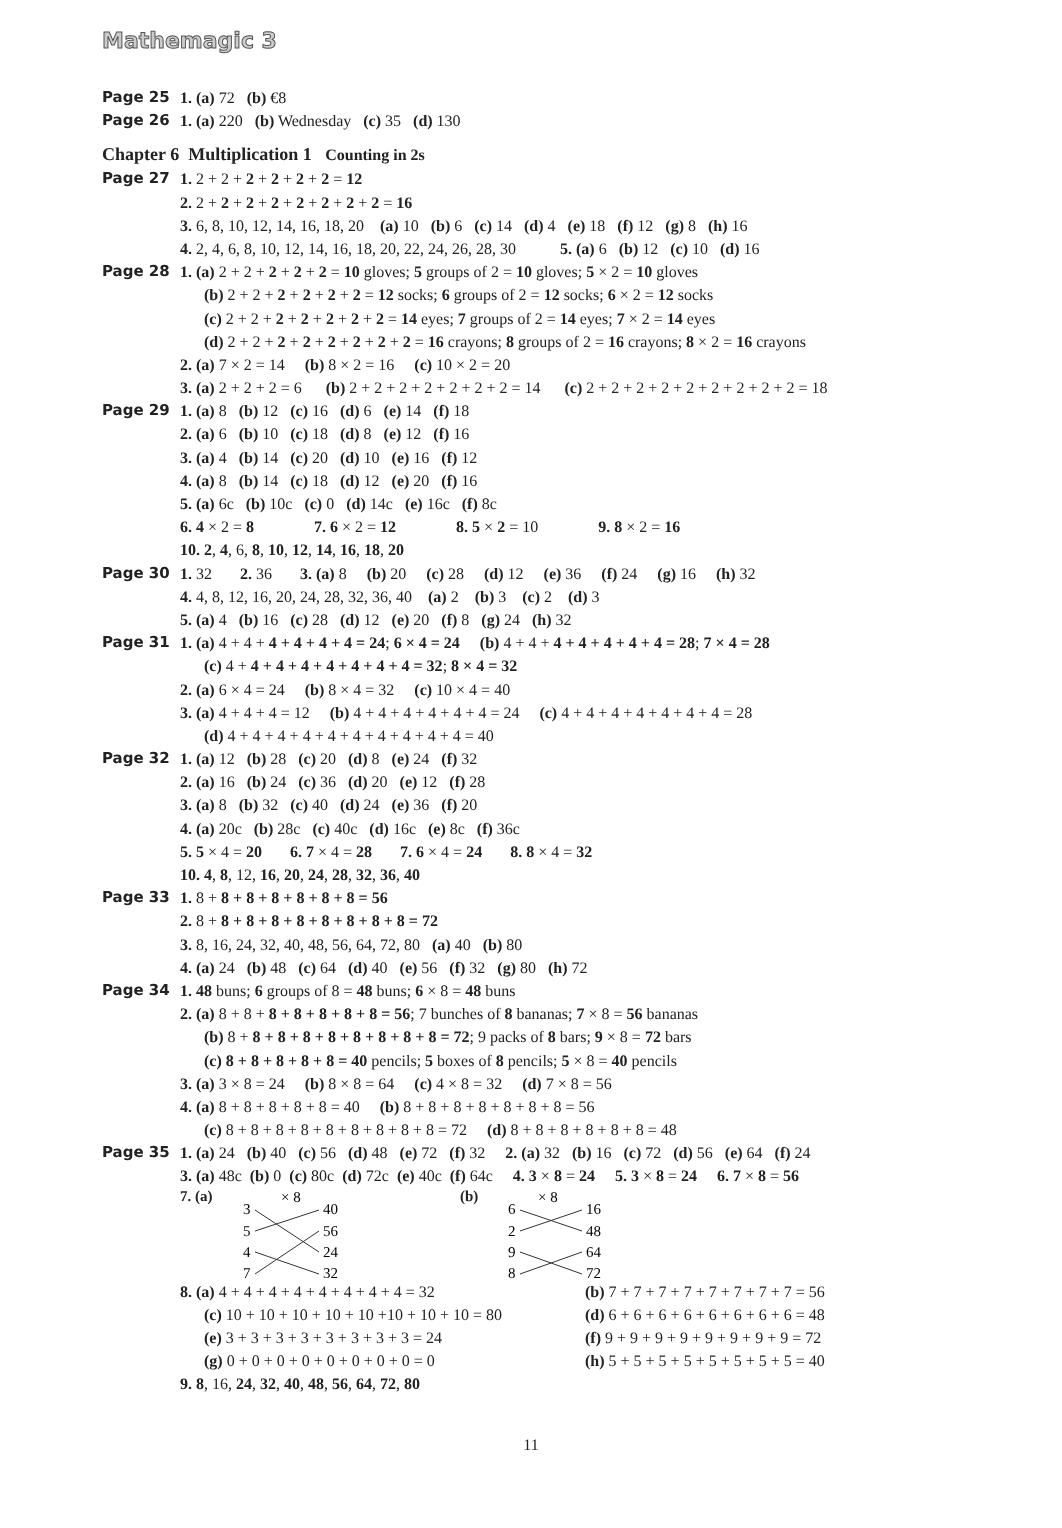Mathemagic 3
Page 25 1. (a) 72 (b) €8
Page 26 1. (a) 220 (b) Wednesday (c) 35 (d) 130
Chapter 6 Multiplication 1 Counting in 2s
Page 27 1. 2 + 2 + 2 + 2 + 2 + 2 = 12
2. 2 + 2 + 2 + 2 + 2 + 2 + 2 + 2 = 16
3. 6, 8, 10, 12, 14, 16, 18, 20 (a) 10 (b) 6 (c) 14 (d) 4 (e) 18 (f) 12 (g) 8 (h) 16
4. 2, 4, 6, 8, 10, 12, 14, 16, 18, 20, 22, 24, 26, 28, 30 5. (a) 6 (b) 12 (c) 10 (d) 16
Page 28 1. (a) 2 + 2 + 2 + 2 + 2 = 10 gloves; 5 groups of 2 = 10 gloves; 5 × 2 = 10 gloves
(b) 2 + 2 + 2 + 2 + 2 + 2 = 12 socks; 6 groups of 2 = 12 socks; 6 × 2 = 12 socks
(c) 2 + 2 + 2 + 2 + 2 + 2 + 2 = 14 eyes; 7 groups of 2 = 14 eyes; 7 × 2 = 14 eyes
(d) 2 + 2 + 2 + 2 + 2 + 2 + 2 + 2 = 16 crayons; 8 groups of 2 = 16 crayons; 8 × 2 = 16 crayons
2. (a) 7 × 2 = 14 (b) 8 × 2 = 16 (c) 10 × 2 = 20
3. (a) 2 + 2 + 2 = 6 (b) 2 + 2 + 2 + 2 + 2 + 2 + 2 = 14 (c) 2 + 2 + 2 + 2 + 2 + 2 + 2 + 2 + 2 = 18
Page 29 1. (a) 8 (b) 12 (c) 16 (d) 6 (e) 14 (f) 18
2. (a) 6 (b) 10 (c) 18 (d) 8 (e) 12 (f) 16
3. (a) 4 (b) 14 (c) 20 (d) 10 (e) 16 (f) 12
4. (a) 8 (b) 14 (c) 18 (d) 12 (e) 20 (f) 16
5. (a) 6c (b) 10c (c) 0 (d) 14c (e) 16c (f) 8c
6. 4 × 2 = 8 7. 6 × 2 = 12 8. 5 × 2 = 10 9. 8 × 2 = 16
10. 2, 4, 6, 8, 10, 12, 14, 16, 18, 20
Page 30 1. 32 2. 36 3. (a) 8 (b) 20 (c) 28 (d) 12 (e) 36 (f) 24 (g) 16 (h) 32
4. 4, 8, 12, 16, 20, 24, 28, 32, 36, 40 (a) 2 (b) 3 (c) 2 (d) 3
5. (a) 4 (b) 16 (c) 28 (d) 12 (e) 20 (f) 8 (g) 24 (h) 32
Page 31 1. (a) 4 + 4 + 4 + 4 + 4 + 4 = 24; 6 × 4 = 24 (b) 4 + 4 + 4 + 4 + 4 + 4 + 4 = 28; 7 × 4 = 28
(c) 4 + 4 + 4 + 4 + 4 + 4 + 4 + 4 = 32; 8 × 4 = 32
2. (a) 6 × 4 = 24 (b) 8 × 4 = 32 (c) 10 × 4 = 40
3. (a) 4 + 4 + 4 = 12 (b) 4 + 4 + 4 + 4 + 4 + 4 = 24 (c) 4 + 4 + 4 + 4 + 4 + 4 + 4 = 28
(d) 4 + 4 + 4 + 4 + 4 + 4 + 4 + 4 + 4 + 4 = 40
Page 32 1. (a) 12 (b) 28 (c) 20 (d) 8 (e) 24 (f) 32
2. (a) 16 (b) 24 (c) 36 (d) 20 (e) 12 (f) 28
3. (a) 8 (b) 32 (c) 40 (d) 24 (e) 36 (f) 20
4. (a) 20c (b) 28c (c) 40c (d) 16c (e) 8c (f) 36c
5. 5 × 4 = 20 6. 7 × 4 = 28 7. 6 × 4 = 24 8. 8 × 4 = 32
10. 4, 8, 12, 16, 20, 24, 28, 32, 36, 40
Page 33 1. 8 + 8 + 8 + 8 + 8 + 8 + 8 = 56
2. 8 + 8 + 8 + 8 + 8 + 8 + 8 + 8 + 8 = 72
3. 8, 16, 24, 32, 40, 48, 56, 64, 72, 80 (a) 40 (b) 80
4. (a) 24 (b) 48 (c) 64 (d) 40 (e) 56 (f) 32 (g) 80 (h) 72
Page 34 1. 48 buns; 6 groups of 8 = 48 buns; 6 × 8 = 48 buns
2. (a) 8 + 8 + 8 + 8 + 8 + 8 + 8 = 56; 7 bunches of 8 bananas; 7 × 8 = 56 bananas
(b) 8 + 8 + 8 + 8 + 8 + 8 + 8 + 8 + 8 = 72; 9 packs of 8 bars; 9 × 8 = 72 bars
(c) 8 + 8 + 8 + 8 + 8 = 40 pencils; 5 boxes of 8 pencils; 5 × 8 = 40 pencils
3. (a) 3 × 8 = 24 (b) 8 × 8 = 64 (c) 4 × 8 = 32 (d) 7 × 8 = 56
4. (a) 8 + 8 + 8 + 8 + 8 = 40 (b) 8 + 8 + 8 + 8 + 8 + 8 + 8 = 56
(c) 8 + 8 + 8 + 8 + 8 + 8 + 8 + 8 + 8 = 72 (d) 8 + 8 + 8 + 8 + 8 + 8 = 48
Page 35 1. (a) 24 (b) 40 (c) 56 (d) 48 (e) 72 (f) 32 2. (a) 32 (b) 16 (c) 72 (d) 56 (e) 64 (f) 24
3. (a) 48c (b) 0 (c) 80c (d) 72c (e) 40c (f) 64c 4. 3 × 8 = 24 5. 3 × 8 = 24 6. 7 × 8 = 56
7. (a)
× 8
3
5
4
7
40
56
24
32
(b)
× 8
6
2
9
8
16
48
64
72
8. (a) 4 + 4 + 4 + 4 + 4 + 4 + 4 + 4 = 32 (b) 7 + 7 + 7 + 7 + 7 + 7 + 7 + 7 = 56
(c) 10 + 10 + 10 + 10 + 10 +10 + 10 + 10 = 80 (d) 6 + 6 + 6 + 6 + 6 + 6 + 6 + 6 = 48
(e) 3 + 3 + 3 + 3 + 3 + 3 + 3 + 3 = 24 (f) 9 + 9 + 9 + 9 + 9 + 9 + 9 + 9 = 72
(g) 0 + 0 + 0 + 0 + 0 + 0 + 0 + 0 = 0 (h) 5 + 5 + 5 + 5 + 5 + 5 + 5 + 5 = 40
9. 8, 16, 24, 32, 40, 48, 56, 64, 72, 80
11